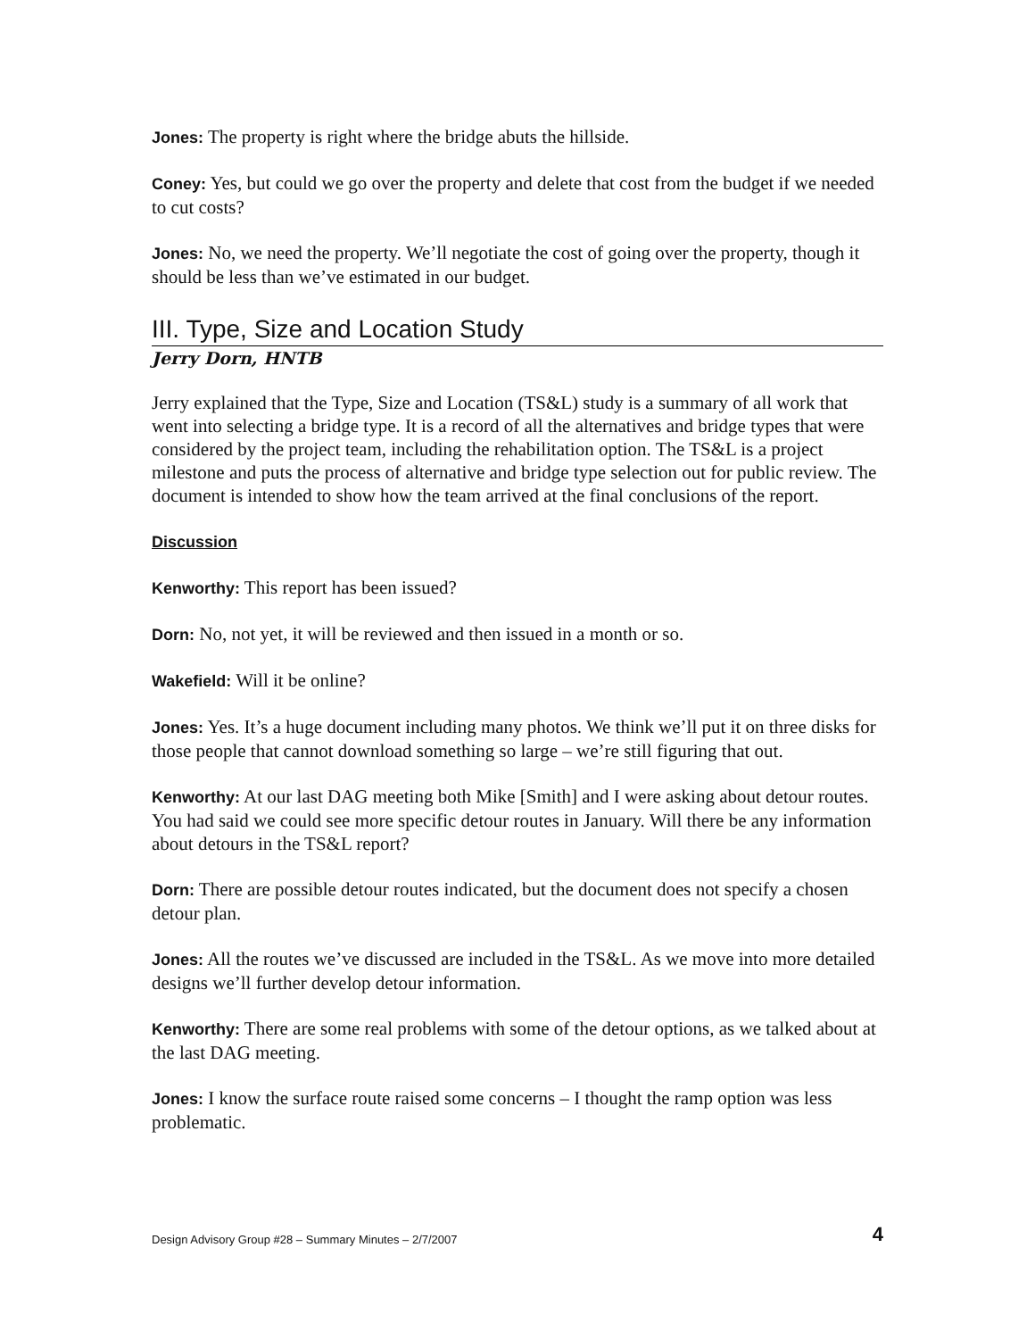Jones: The property is right where the bridge abuts the hillside.
Coney: Yes, but could we go over the property and delete that cost from the budget if we needed to cut costs?
Jones: No, we need the property. We’ll negotiate the cost of going over the property, though it should be less than we’ve estimated in our budget.
III. Type, Size and Location Study
Jerry Dorn, HNTB
Jerry explained that the Type, Size and Location (TS&L) study is a summary of all work that went into selecting a bridge type. It is a record of all the alternatives and bridge types that were considered by the project team, including the rehabilitation option. The TS&L is a project milestone and puts the process of alternative and bridge type selection out for public review. The document is intended to show how the team arrived at the final conclusions of the report.
Discussion
Kenworthy: This report has been issued?
Dorn: No, not yet, it will be reviewed and then issued in a month or so.
Wakefield: Will it be online?
Jones: Yes. It’s a huge document including many photos. We think we’ll put it on three disks for those people that cannot download something so large – we’re still figuring that out.
Kenworthy: At our last DAG meeting both Mike [Smith] and I were asking about detour routes. You had said we could see more specific detour routes in January. Will there be any information about detours in the TS&L report?
Dorn: There are possible detour routes indicated, but the document does not specify a chosen detour plan.
Jones: All the routes we’ve discussed are included in the TS&L. As we move into more detailed designs we’ll further develop detour information.
Kenworthy: There are some real problems with some of the detour options, as we talked about at the last DAG meeting.
Jones: I know the surface route raised some concerns – I thought the ramp option was less problematic.
Design Advisory Group #28 – Summary Minutes – 2/7/2007 4